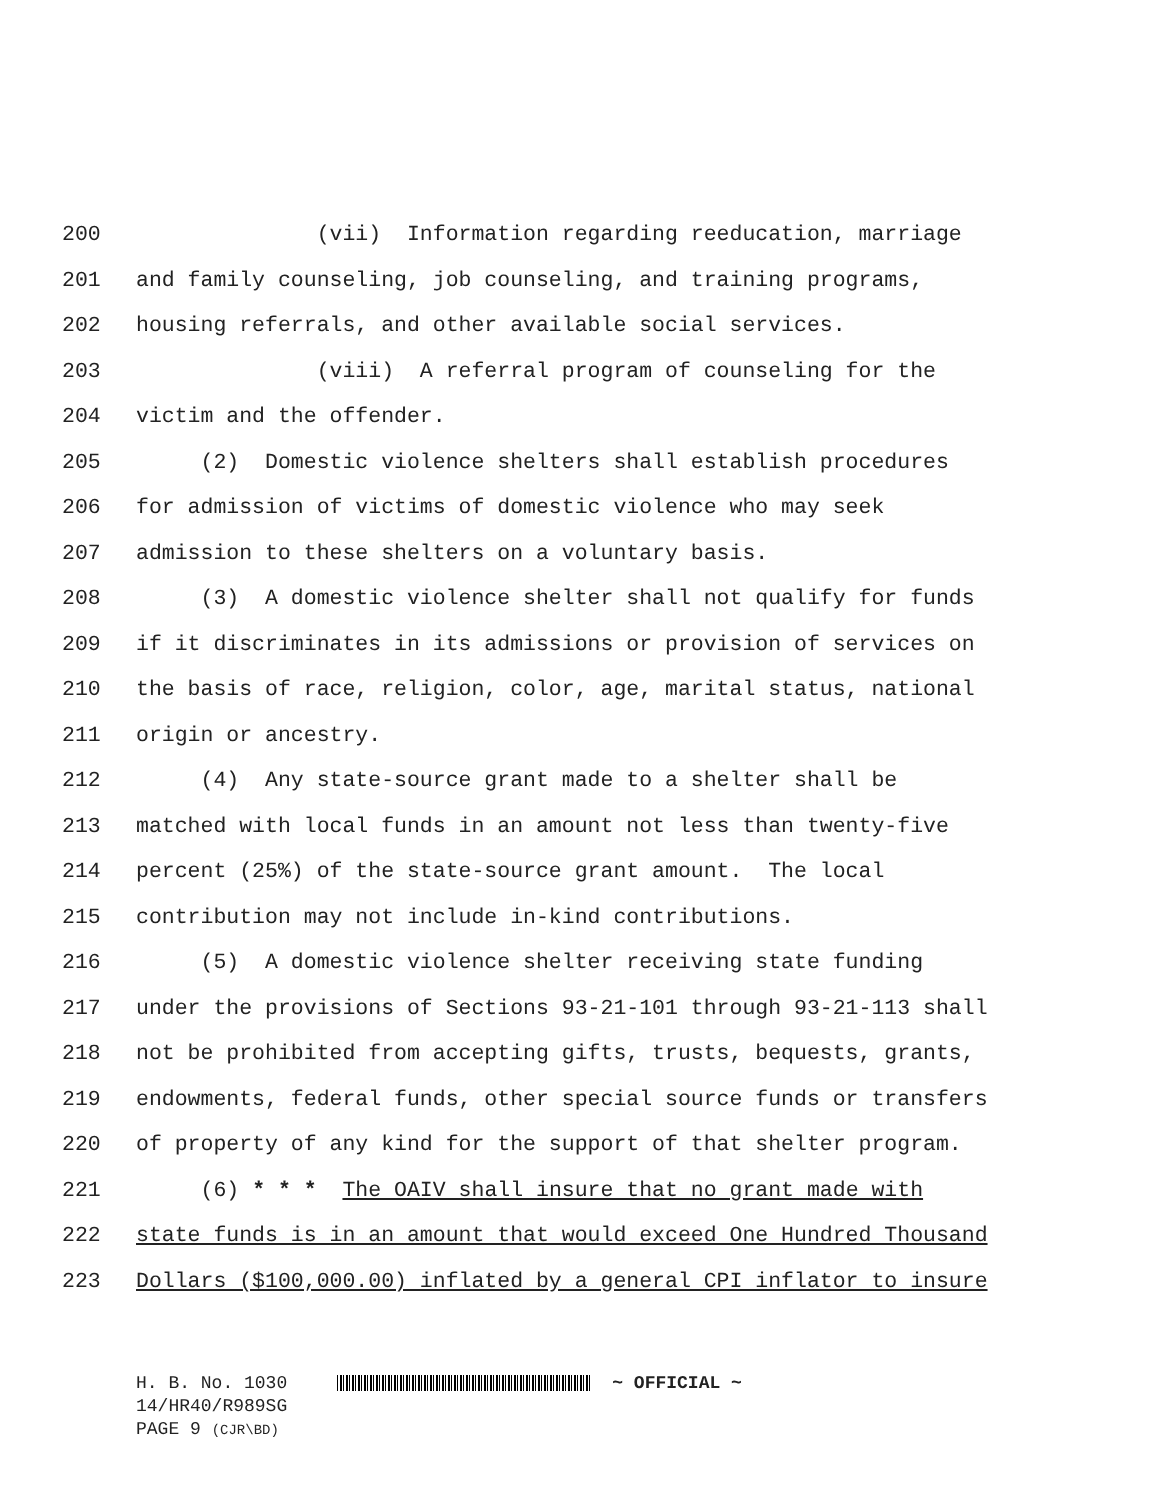200 (vii) Information regarding reeducation, marriage
201 and family counseling, job counseling, and training programs,
202 housing referrals, and other available social services.
203 (viii) A referral program of counseling for the
204 victim and the offender.
205 (2) Domestic violence shelters shall establish procedures
206 for admission of victims of domestic violence who may seek
207 admission to these shelters on a voluntary basis.
208 (3) A domestic violence shelter shall not qualify for funds
209 if it discriminates in its admissions or provision of services on
210 the basis of race, religion, color, age, marital status, national
211 origin or ancestry.
212 (4) Any state-source grant made to a shelter shall be
213 matched with local funds in an amount not less than twenty-five
214 percent (25%) of the state-source grant amount. The local
215 contribution may not include in-kind contributions.
216 (5) A domestic violence shelter receiving state funding
217 under the provisions of Sections 93-21-101 through 93-21-113 shall
218 not be prohibited from accepting gifts, trusts, bequests, grants,
219 endowments, federal funds, other special source funds or transfers
220 of property of any kind for the support of that shelter program.
221 (6) * * * The OAIV shall insure that no grant made with
222 state funds is in an amount that would exceed One Hundred Thousand
223 Dollars ($100,000.00) inflated by a general CPI inflator to insure
H. B. No. 1030 ~ OFFICIAL ~
14/HR40/R989SG
PAGE 9 (CJR\BD)